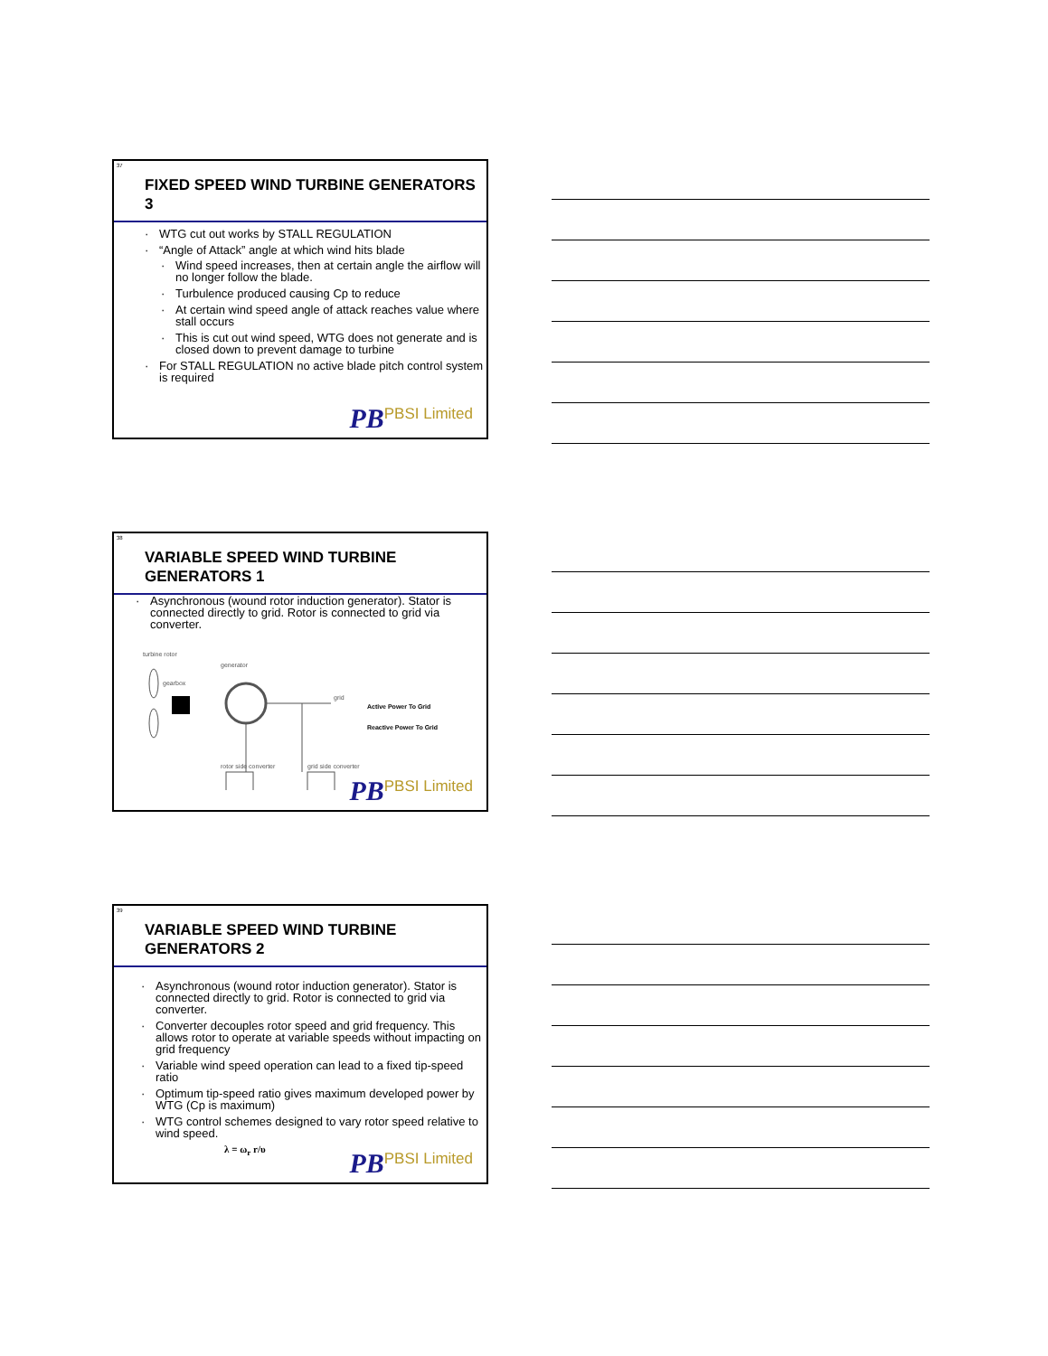37
FIXED SPEED WIND TURBINE GENERATORS 3
· WTG cut out works by STALL REGULATION
· “Angle of Attack” angle at which wind hits blade
· Wind speed increases, then at certain angle the airflow will no longer follow the blade.
· Turbulence produced causing Cp to reduce
· At certain wind speed angle of attack reaches value where stall occurs
· This is cut out wind speed, WTG does not generate and is closed down to prevent damage to turbine
· For STALL REGULATION no active blade pitch control system is required
PB PBSI Limited
38
VARIABLE SPEED WIND TURBINE GENERATORS 1
· Asynchronous (wound rotor induction generator). Stator is connected directly to grid. Rotor is connected to grid via converter.
turbine rotor
generator
gearbox
grid
rotor side converter
grid side converter
Active Power To Grid
Reactive Power To Grid
PB PBSI Limited
39
VARIABLE SPEED WIND TURBINE GENERATORS 2
· Asynchronous (wound rotor induction generator). Stator is connected directly to grid. Rotor is connected to grid via converter.
· Converter decouples rotor speed and grid frequency. This allows rotor to operate at variable speeds without impacting on grid frequency
· Variable wind speed operation can lead to a fixed tip-speed ratio
· Optimum tip-speed ratio gives maximum developed power by WTG (Cp is maximum)
· WTG control schemes designed to vary rotor speed relative to wind speed.
λ = ω<sub>r</sub> r/υ
PB PBSI Limited